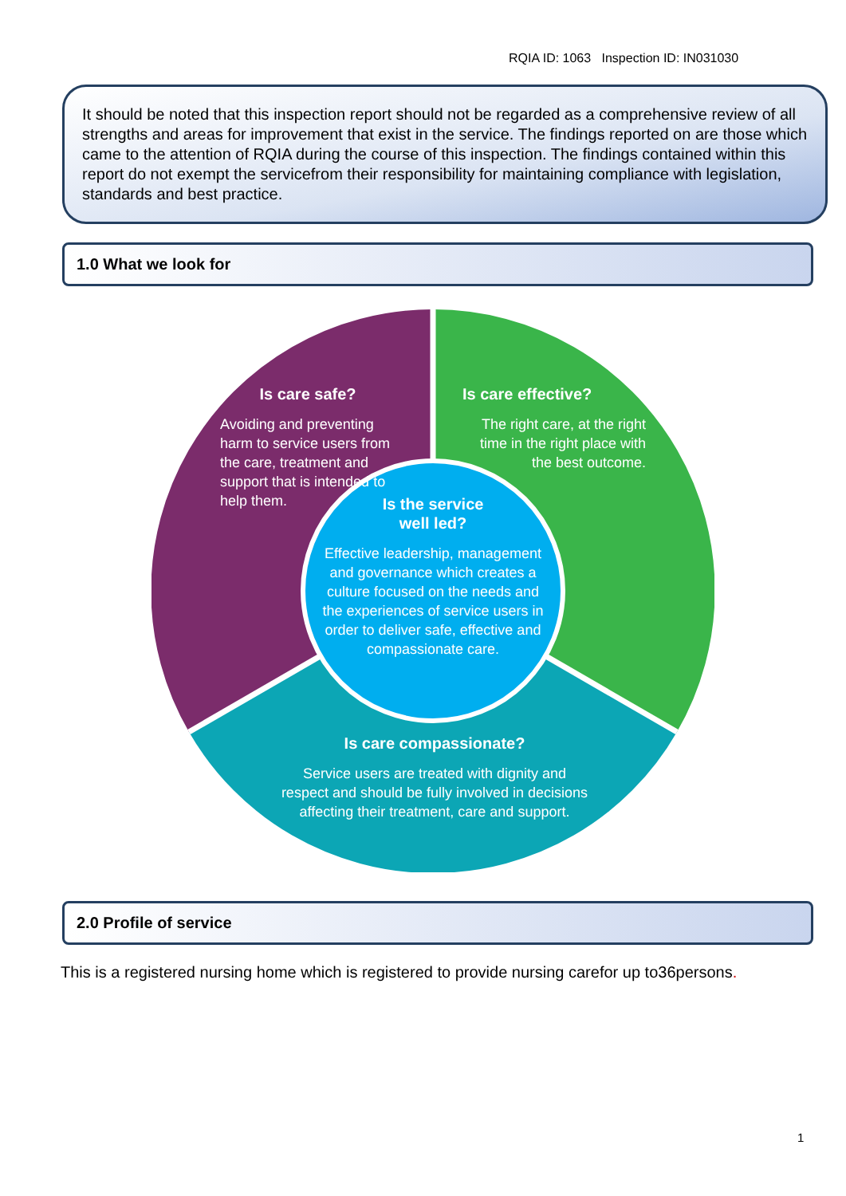RQIA ID: 1063 Inspection ID: IN031030
It should be noted that this inspection report should not be regarded as a comprehensive review of all strengths and areas for improvement that exist in the service. The findings reported on are those which came to the attention of RQIA during the course of this inspection. The findings contained within this report do not exempt the servicefrom their responsibility for maintaining compliance with legislation, standards and best practice.
1.0 What we look for
Is care safe?
Avoiding and preventing harm to service users from the care, treatment and support that is intended to help them.
Is care effective?
The right care, at the right time in the right place with the best outcome.
Is the service
well led?
Effective leadership, management and governance which creates a culture focused on the needs and the experiences of service users in order to deliver safe, effective and compassionate care.
Is care compassionate?
Service users are treated with dignity and respect and should be fully involved in decisions affecting their treatment, care and support.
2.0 Profile of service
This is a registered nursing home which is registered to provide nursing carefor up to36persons.
1